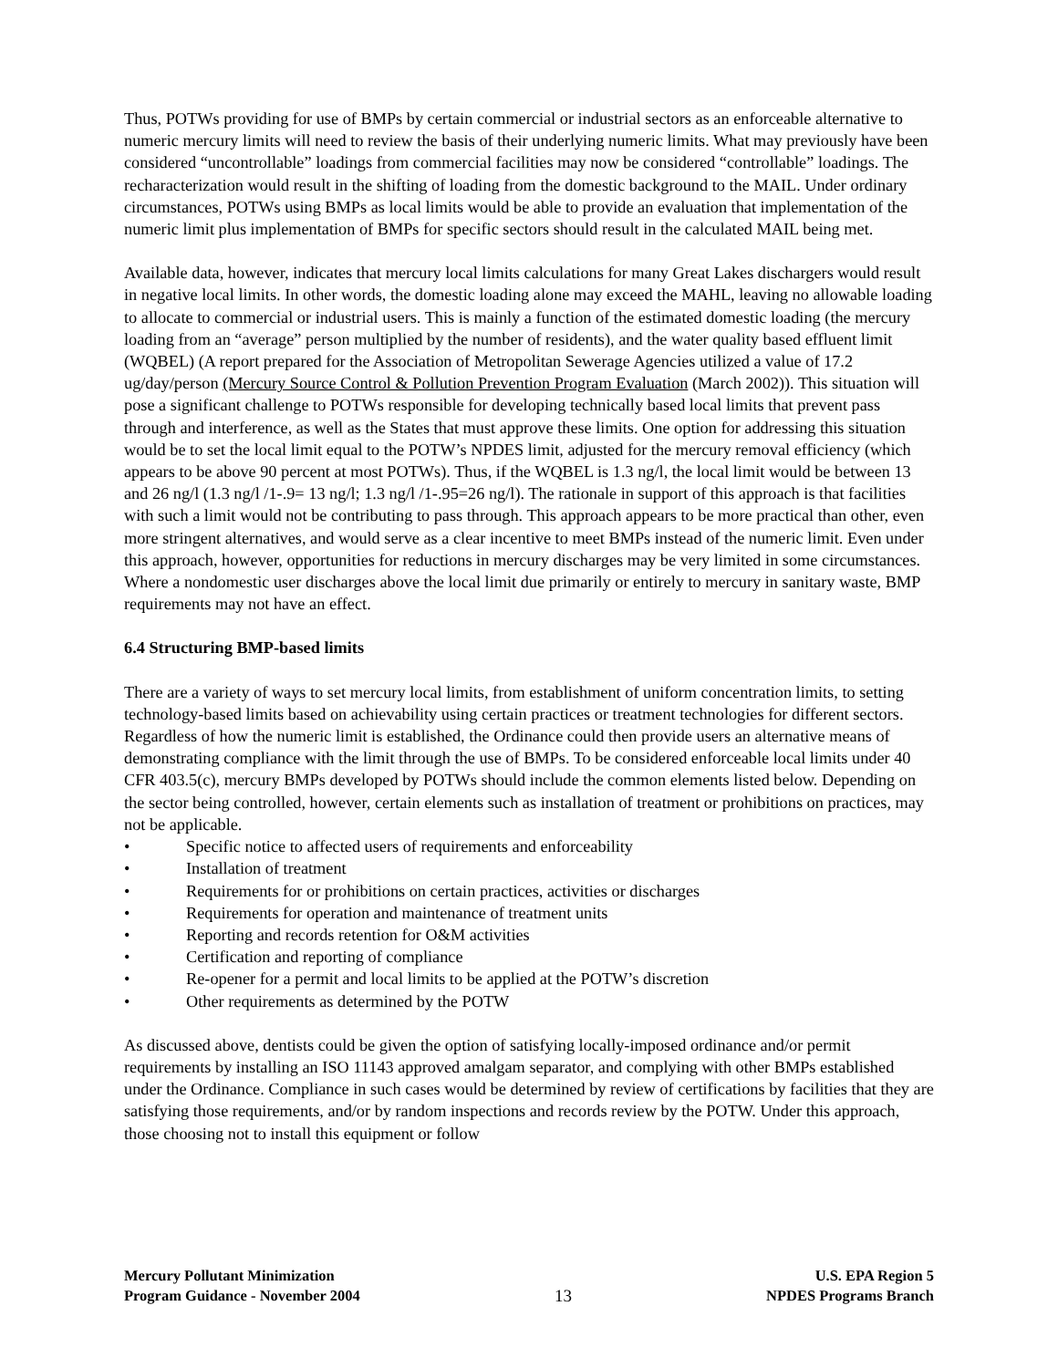Thus, POTWs providing for use of BMPs by certain commercial or industrial sectors as an enforceable alternative to numeric mercury limits will need to review the basis of their underlying numeric limits. What may previously have been considered “uncontrollable” loadings from commercial facilities may now be considered “controllable” loadings. The recharacterization would result in the shifting of loading from the domestic background to the MAIL. Under ordinary circumstances, POTWs using BMPs as local limits would be able to provide an evaluation that implementation of the numeric limit plus implementation of BMPs for specific sectors should result in the calculated MAIL being met.
Available data, however, indicates that mercury local limits calculations for many Great Lakes dischargers would result in negative local limits. In other words, the domestic loading alone may exceed the MAHL, leaving no allowable loading to allocate to commercial or industrial users. This is mainly a function of the estimated domestic loading (the mercury loading from an “average” person multiplied by the number of residents), and the water quality based effluent limit (WQBEL) (A report prepared for the Association of Metropolitan Sewerage Agencies utilized a value of 17.2 ug/day/person (Mercury Source Control & Pollution Prevention Program Evaluation (March 2002)). This situation will pose a significant challenge to POTWs responsible for developing technically based local limits that prevent pass through and interference, as well as the States that must approve these limits. One option for addressing this situation would be to set the local limit equal to the POTW’s NPDES limit, adjusted for the mercury removal efficiency (which appears to be above 90 percent at most POTWs). Thus, if the WQBEL is 1.3 ng/l, the local limit would be between 13 and 26 ng/l (1.3 ng/l /1-.9= 13 ng/l; 1.3 ng/l /1-.95=26 ng/l). The rationale in support of this approach is that facilities with such a limit would not be contributing to pass through. This approach appears to be more practical than other, even more stringent alternatives, and would serve as a clear incentive to meet BMPs instead of the numeric limit. Even under this approach, however, opportunities for reductions in mercury discharges may be very limited in some circumstances. Where a nondomestic user discharges above the local limit due primarily or entirely to mercury in sanitary waste, BMP requirements may not have an effect.
6.4 Structuring BMP-based limits
There are a variety of ways to set mercury local limits, from establishment of uniform concentration limits, to setting technology-based limits based on achievability using certain practices or treatment technologies for different sectors. Regardless of how the numeric limit is established, the Ordinance could then provide users an alternative means of demonstrating compliance with the limit through the use of BMPs. To be considered enforceable local limits under 40 CFR 403.5(c), mercury BMPs developed by POTWs should include the common elements listed below. Depending on the sector being controlled, however, certain elements such as installation of treatment or prohibitions on practices, may not be applicable.
• Specific notice to affected users of requirements and enforceability
• Installation of treatment
• Requirements for or prohibitions on certain practices, activities or discharges
• Requirements for operation and maintenance of treatment units
• Reporting and records retention for O&M activities
• Certification and reporting of compliance
• Re-opener for a permit and local limits to be applied at the POTW’s discretion
• Other requirements as determined by the POTW
As discussed above, dentists could be given the option of satisfying locally-imposed ordinance and/or permit requirements by installing an ISO 11143 approved amalgam separator, and complying with other BMPs established under the Ordinance. Compliance in such cases would be determined by review of certifications by facilities that they are satisfying those requirements, and/or by random inspections and records review by the POTW. Under this approach, those choosing not to install this equipment or follow
Mercury Pollutant Minimization
Program Guidance - November 2004
13
U.S. EPA Region 5
NPDES Programs Branch